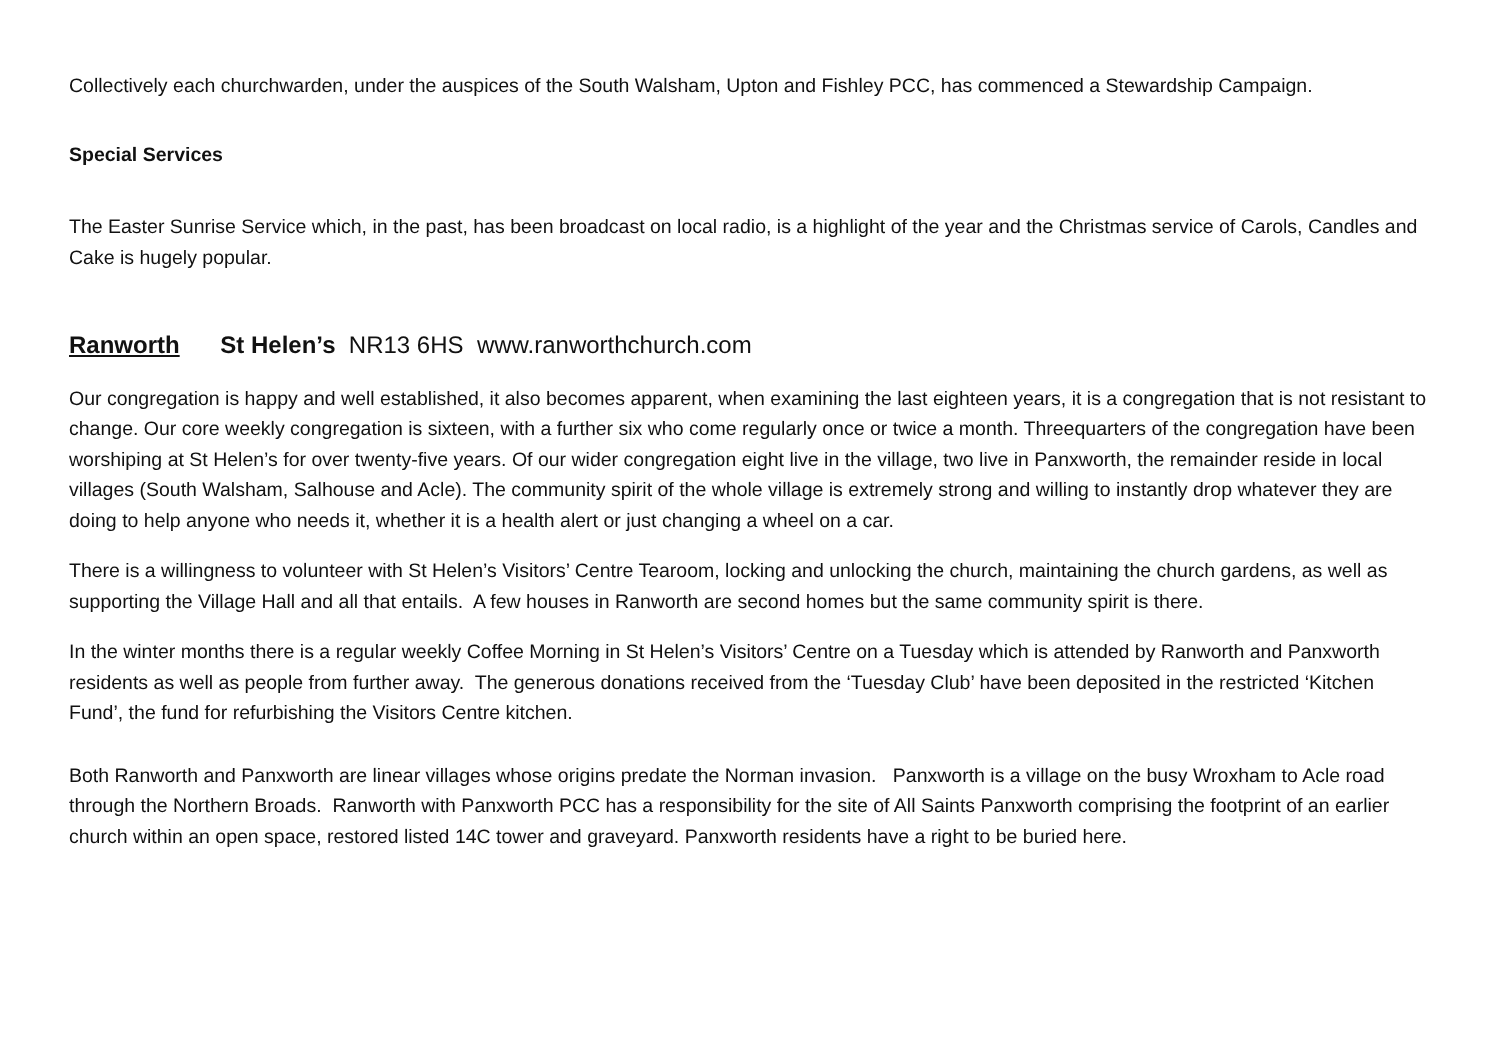Collectively each churchwarden, under the auspices of the South Walsham, Upton and Fishley PCC, has commenced a Stewardship Campaign.
Special Services
The Easter Sunrise Service which, in the past, has been broadcast on local radio, is a highlight of the year and the Christmas service of Carols, Candles and Cake is hugely popular.
Ranworth St Helen’s NR13 6HS www.ranworthchurch.com
Our congregation is happy and well established, it also becomes apparent, when examining the last eighteen years, it is a congregation that is not resistant to change. Our core weekly congregation is sixteen, with a further six who come regularly once or twice a month. Threequarters of the congregation have been worshiping at St Helen’s for over twenty-five years. Of our wider congregation eight live in the village, two live in Panxworth, the remainder reside in local villages (South Walsham, Salhouse and Acle). The community spirit of the whole village is extremely strong and willing to instantly drop whatever they are doing to help anyone who needs it, whether it is a health alert or just changing a wheel on a car.
There is a willingness to volunteer with St Helen’s Visitors’ Centre Tearoom, locking and unlocking the church, maintaining the church gardens, as well as supporting the Village Hall and all that entails. A few houses in Ranworth are second homes but the same community spirit is there.
In the winter months there is a regular weekly Coffee Morning in St Helen’s Visitors’ Centre on a Tuesday which is attended by Ranworth and Panxworth residents as well as people from further away. The generous donations received from the ‘Tuesday Club’ have been deposited in the restricted ‘Kitchen Fund’, the fund for refurbishing the Visitors Centre kitchen.
Both Ranworth and Panxworth are linear villages whose origins predate the Norman invasion. Panxworth is a village on the busy Wroxham to Acle road through the Northern Broads. Ranworth with Panxworth PCC has a responsibility for the site of All Saints Panxworth comprising the footprint of an earlier church within an open space, restored listed 14C tower and graveyard. Panxworth residents have a right to be buried here.